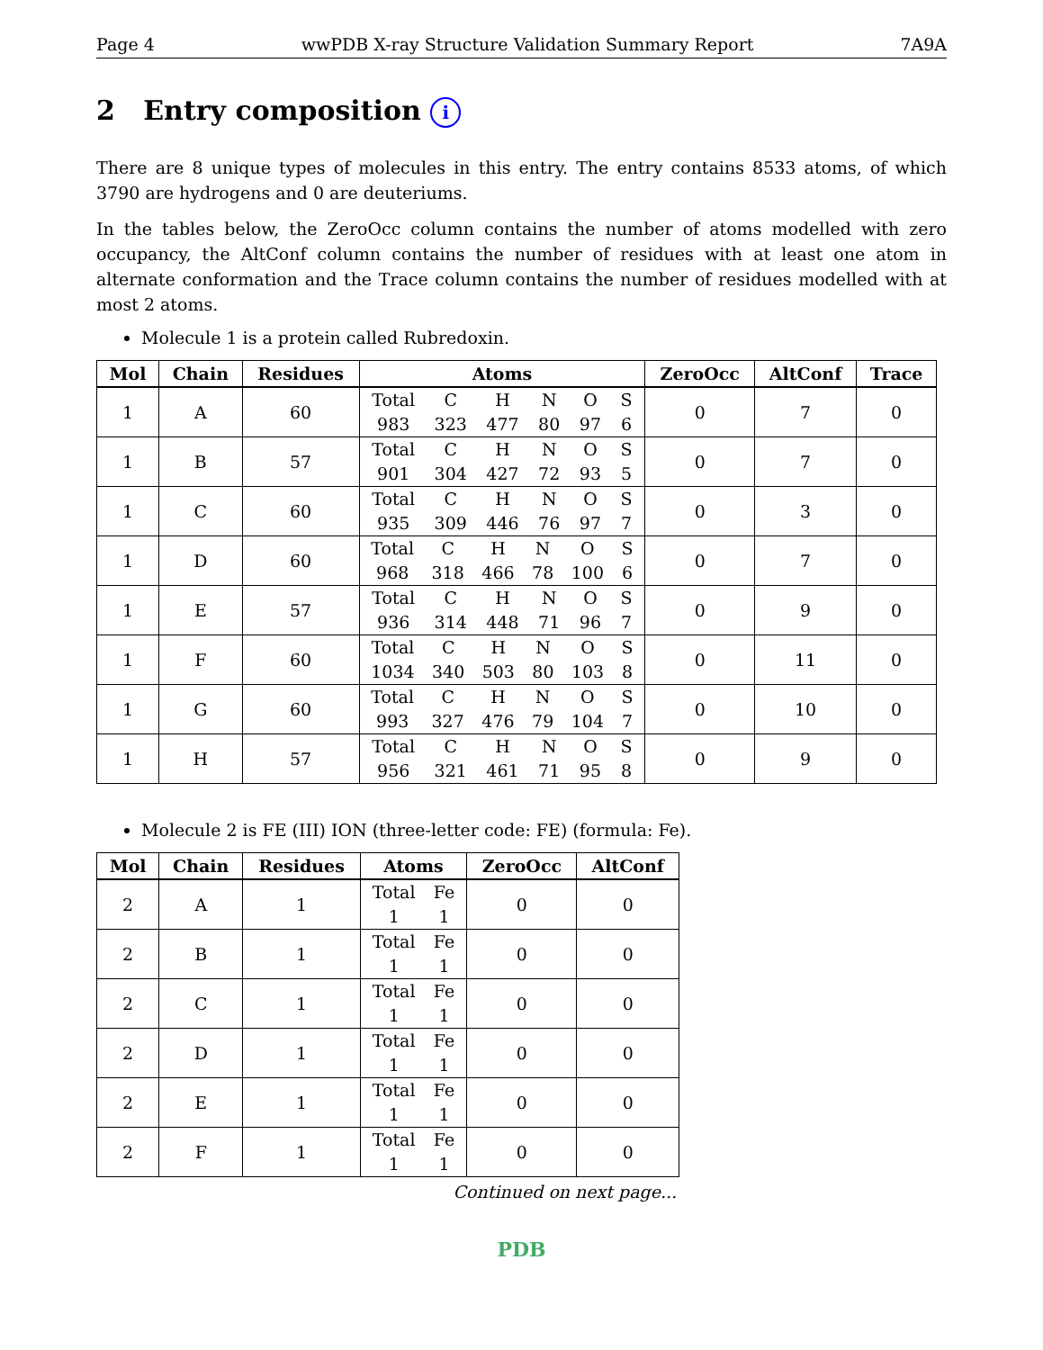Page 4 wwPDB X-ray Structure Validation Summary Report 7A9A
2 Entry composition i
There are 8 unique types of molecules in this entry. The entry contains 8533 atoms, of which 3790 are hydrogens and 0 are deuteriums.
In the tables below, the ZeroOcc column contains the number of atoms modelled with zero occupancy, the AltConf column contains the number of residues with at least one atom in alternate conformation and the Trace column contains the number of residues modelled with at most 2 atoms.
Molecule 1 is a protein called Rubredoxin.
| Mol | Chain | Residues | Atoms | ZeroOcc | AltConf | Trace |
| --- | --- | --- | --- | --- | --- | --- |
| 1 | A | 60 | Total C H N O S 983 323 477 80 97 6 | 0 | 7 | 0 |
| 1 | B | 57 | Total C H N O S 901 304 427 72 93 5 | 0 | 7 | 0 |
| 1 | C | 60 | Total C H N O S 935 309 446 76 97 7 | 0 | 3 | 0 |
| 1 | D | 60 | Total C H N O S 968 318 466 78 100 6 | 0 | 7 | 0 |
| 1 | E | 57 | Total C H N O S 936 314 448 71 96 7 | 0 | 9 | 0 |
| 1 | F | 60 | Total C H N O S 1034 340 503 80 103 8 | 0 | 11 | 0 |
| 1 | G | 60 | Total C H N O S 993 327 476 79 104 7 | 0 | 10 | 0 |
| 1 | H | 57 | Total C H N O S 956 321 461 71 95 8 | 0 | 9 | 0 |
Molecule 2 is FE (III) ION (three-letter code: FE) (formula: Fe).
| Mol | Chain | Residues | Atoms | ZeroOcc | AltConf |
| --- | --- | --- | --- | --- | --- |
| 2 | A | 1 | Total Fe 1 1 | 0 | 0 |
| 2 | B | 1 | Total Fe 1 1 | 0 | 0 |
| 2 | C | 1 | Total Fe 1 1 | 0 | 0 |
| 2 | D | 1 | Total Fe 1 1 | 0 | 0 |
| 2 | E | 1 | Total Fe 1 1 | 0 | 0 |
| 2 | F | 1 | Total Fe 1 1 | 0 | 0 |
Continued on next page...
PDB